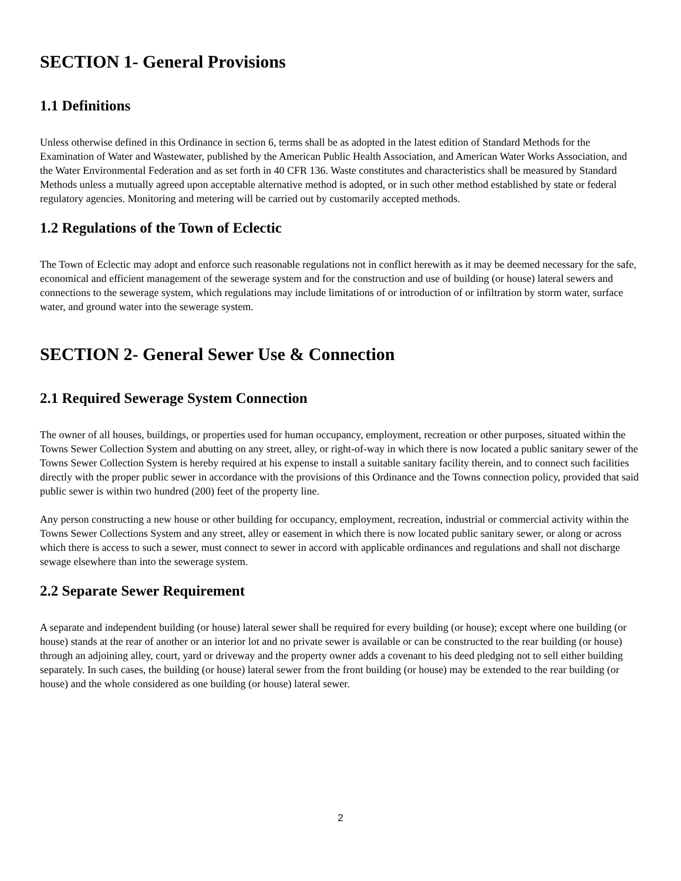SECTION 1- General Provisions
1.1 Definitions
Unless otherwise defined in this Ordinance in section 6, terms shall be as adopted in the latest edition of Standard Methods for the Examination of Water and Wastewater, published by the American Public Health Association, and American Water Works Association, and the Water Environmental Federation and as set forth in 40 CFR 136. Waste constitutes and characteristics shall be measured by Standard Methods unless a mutually agreed upon acceptable alternative method is adopted, or in such other method established by state or federal regulatory agencies. Monitoring and metering will be carried out by customarily accepted methods.
1.2 Regulations of the Town of Eclectic
The Town of Eclectic may adopt and enforce such reasonable regulations not in conflict herewith as it may be deemed necessary for the safe, economical and efficient management of the sewerage system and for the construction and use of building (or house) lateral sewers and connections to the sewerage system, which regulations may include limitations of or introduction of or infiltration by storm water, surface water, and ground water into the sewerage system.
SECTION 2- General Sewer Use & Connection
2.1 Required Sewerage System Connection
The owner of all houses, buildings, or properties used for human occupancy, employment, recreation or other purposes, situated within the Towns Sewer Collection System and abutting on any street, alley, or right-of-way in which there is now located a public sanitary sewer of the Towns Sewer Collection System is hereby required at his expense to install a suitable sanitary facility therein, and to connect such facilities directly with the proper public sewer in accordance with the provisions of this Ordinance and the Towns connection policy, provided that said public sewer is within two hundred (200) feet of the property line.
Any person constructing a new house or other building for occupancy, employment, recreation, industrial or commercial activity within the Towns Sewer Collections System and any street, alley or easement in which there is now located public sanitary sewer, or along or across which there is access to such a sewer, must connect to sewer in accord with applicable ordinances and regulations and shall not discharge sewage elsewhere than into the sewerage system.
2.2 Separate Sewer Requirement
A separate and independent building (or house) lateral sewer shall be required for every building (or house); except where one building (or house) stands at the rear of another or an interior lot and no private sewer is available or can be constructed to the rear building (or house) through an adjoining alley, court, yard or driveway and the property owner adds a covenant to his deed pledging not to sell either building separately. In such cases, the building (or house) lateral sewer from the front building (or house) may be extended to the rear building (or house) and the whole considered as one building (or house) lateral sewer.
2